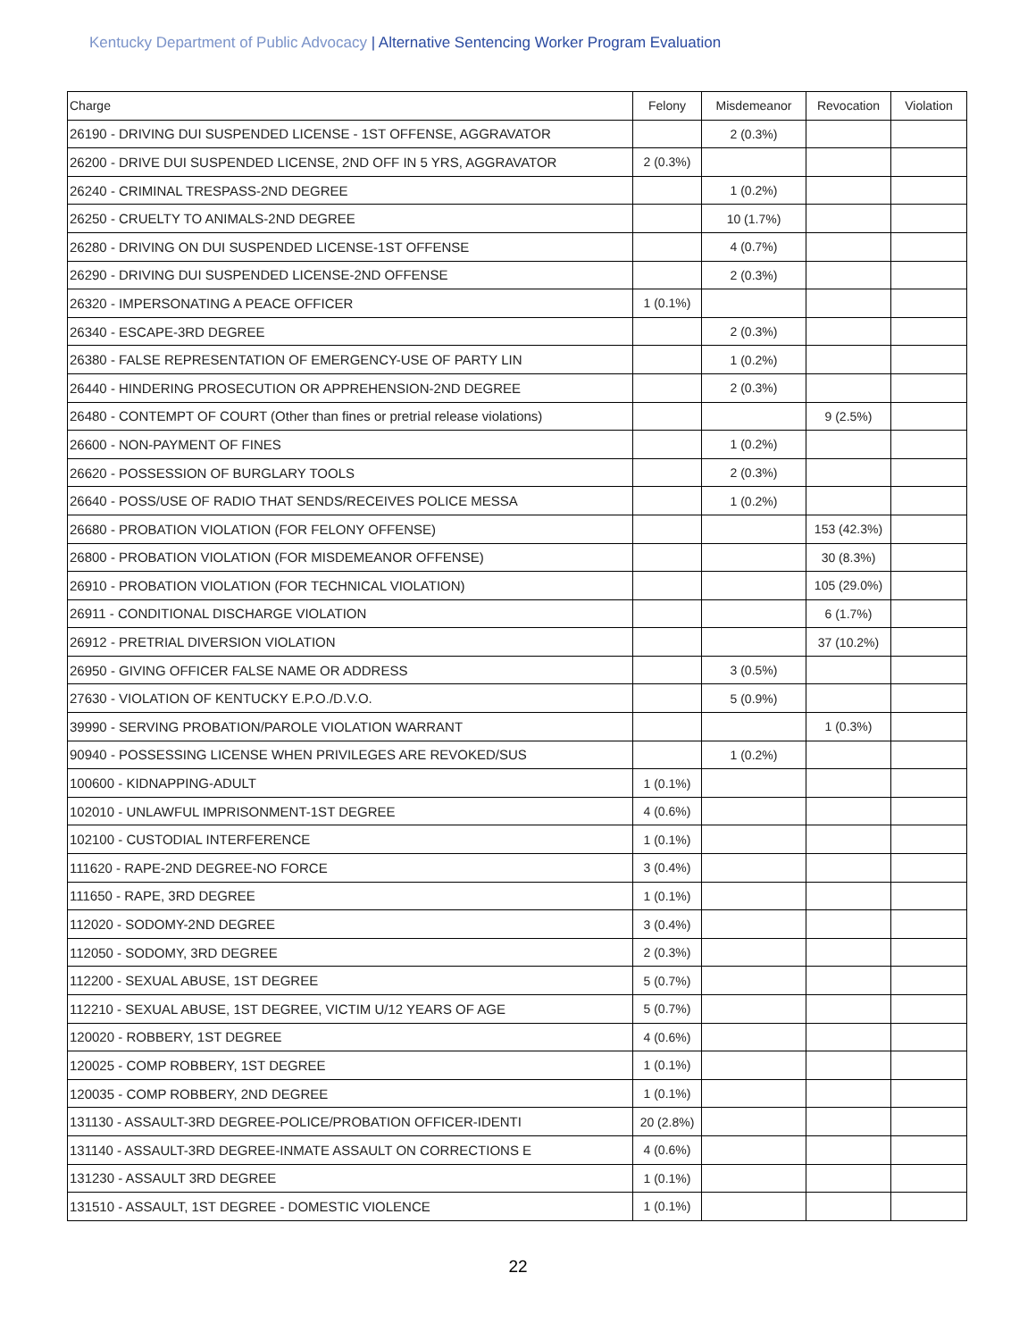Kentucky Department of Public Advocacy | Alternative Sentencing Worker Program Evaluation
| Charge | Felony | Misdemeanor | Revocation | Violation |
| --- | --- | --- | --- | --- |
| 26190 - DRIVING DUI SUSPENDED LICENSE - 1ST OFFENSE, AGGRAVATOR | | 2 (0.3%) | | |
| 26200 - DRIVE DUI SUSPENDED LICENSE, 2ND OFF IN 5 YRS, AGGRAVATOR | 2 (0.3%) | | | |
| 26240 - CRIMINAL TRESPASS-2ND DEGREE | | 1 (0.2%) | | |
| 26250 - CRUELTY TO ANIMALS-2ND DEGREE | | 10 (1.7%) | | |
| 26280 - DRIVING ON DUI SUSPENDED LICENSE-1ST OFFENSE | | 4 (0.7%) | | |
| 26290 - DRIVING DUI SUSPENDED LICENSE-2ND OFFENSE | | 2 (0.3%) | | |
| 26320 - IMPERSONATING A PEACE OFFICER | 1 (0.1%) | | | |
| 26340 - ESCAPE-3RD DEGREE | | 2 (0.3%) | | |
| 26380 - FALSE REPRESENTATION OF EMERGENCY-USE OF PARTY LIN | | 1 (0.2%) | | |
| 26440 - HINDERING PROSECUTION OR APPREHENSION-2ND DEGREE | | 2 (0.3%) | | |
| 26480 - CONTEMPT OF COURT (Other than fines or pretrial release violations) | | | 9 (2.5%) | |
| 26600 - NON-PAYMENT OF FINES | | 1 (0.2%) | | |
| 26620 - POSSESSION OF BURGLARY TOOLS | | 2 (0.3%) | | |
| 26640 - POSS/USE OF RADIO THAT SENDS/RECEIVES POLICE MESSA | | 1 (0.2%) | | |
| 26680 - PROBATION VIOLATION (FOR FELONY OFFENSE) | | | 153 (42.3%) | |
| 26800 - PROBATION VIOLATION (FOR MISDEMEANOR OFFENSE) | | | 30 (8.3%) | |
| 26910 - PROBATION VIOLATION (FOR TECHNICAL VIOLATION) | | | 105 (29.0%) | |
| 26911 - CONDITIONAL DISCHARGE VIOLATION | | | 6 (1.7%) | |
| 26912 - PRETRIAL DIVERSION VIOLATION | | | 37 (10.2%) | |
| 26950 - GIVING OFFICER FALSE NAME OR ADDRESS | | 3 (0.5%) | | |
| 27630 - VIOLATION OF KENTUCKY E.P.O./D.V.O. | | 5 (0.9%) | | |
| 39990 - SERVING PROBATION/PAROLE VIOLATION WARRANT | | | 1 (0.3%) | |
| 90940 - POSSESSING LICENSE WHEN PRIVILEGES ARE REVOKED/SUS | | 1 (0.2%) | | |
| 100600 - KIDNAPPING-ADULT | 1 (0.1%) | | | |
| 102010 - UNLAWFUL IMPRISONMENT-1ST DEGREE | 4 (0.6%) | | | |
| 102100 - CUSTODIAL INTERFERENCE | 1 (0.1%) | | | |
| 111620 - RAPE-2ND DEGREE-NO FORCE | 3 (0.4%) | | | |
| 111650 - RAPE, 3RD DEGREE | 1 (0.1%) | | | |
| 112020 - SODOMY-2ND DEGREE | 3 (0.4%) | | | |
| 112050 - SODOMY, 3RD DEGREE | 2 (0.3%) | | | |
| 112200 - SEXUAL ABUSE, 1ST DEGREE | 5 (0.7%) | | | |
| 112210 - SEXUAL ABUSE, 1ST DEGREE, VICTIM U/12 YEARS OF AGE | 5 (0.7%) | | | |
| 120020 - ROBBERY, 1ST DEGREE | 4 (0.6%) | | | |
| 120025 - COMP ROBBERY, 1ST DEGREE | 1 (0.1%) | | | |
| 120035 - COMP ROBBERY, 2ND DEGREE | 1 (0.1%) | | | |
| 131130 - ASSAULT-3RD DEGREE-POLICE/PROBATION OFFICER-IDENTI | 20 (2.8%) | | | |
| 131140 - ASSAULT-3RD DEGREE-INMATE ASSAULT ON CORRECTIONS E | 4 (0.6%) | | | |
| 131230 - ASSAULT 3RD DEGREE | 1 (0.1%) | | | |
| 131510 - ASSAULT, 1ST DEGREE - DOMESTIC VIOLENCE | 1 (0.1%) | | | |
22